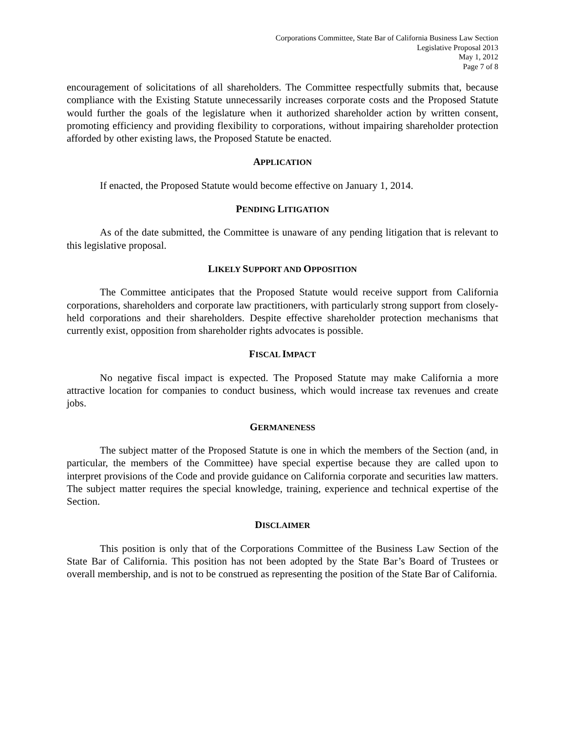Corporations Committee, State Bar of California Business Law Section
Legislative Proposal 2013
May 1, 2012
Page 7 of 8
encouragement of solicitations of all shareholders. The Committee respectfully submits that, because compliance with the Existing Statute unnecessarily increases corporate costs and the Proposed Statute would further the goals of the legislature when it authorized shareholder action by written consent, promoting efficiency and providing flexibility to corporations, without impairing shareholder protection afforded by other existing laws, the Proposed Statute be enacted.
APPLICATION
If enacted, the Proposed Statute would become effective on January 1, 2014.
PENDING LITIGATION
As of the date submitted, the Committee is unaware of any pending litigation that is relevant to this legislative proposal.
LIKELY SUPPORT AND OPPOSITION
The Committee anticipates that the Proposed Statute would receive support from California corporations, shareholders and corporate law practitioners, with particularly strong support from closely-held corporations and their shareholders. Despite effective shareholder protection mechanisms that currently exist, opposition from shareholder rights advocates is possible.
FISCAL IMPACT
No negative fiscal impact is expected. The Proposed Statute may make California a more attractive location for companies to conduct business, which would increase tax revenues and create jobs.
GERMANENESS
The subject matter of the Proposed Statute is one in which the members of the Section (and, in particular, the members of the Committee) have special expertise because they are called upon to interpret provisions of the Code and provide guidance on California corporate and securities law matters. The subject matter requires the special knowledge, training, experience and technical expertise of the Section.
DISCLAIMER
This position is only that of the Corporations Committee of the Business Law Section of the State Bar of California. This position has not been adopted by the State Bar’s Board of Trustees or overall membership, and is not to be construed as representing the position of the State Bar of California.